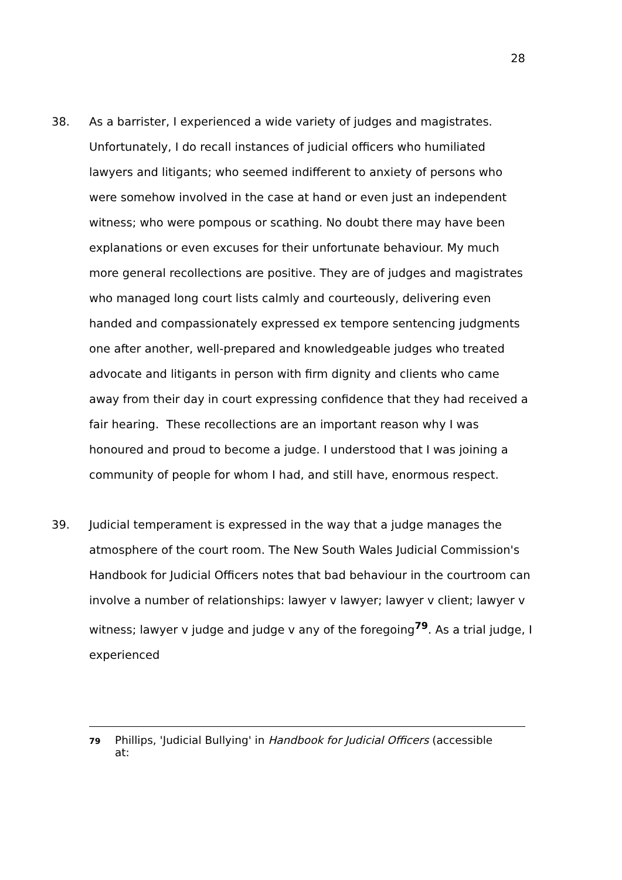28
38. As a barrister, I experienced a wide variety of judges and magistrates. Unfortunately, I do recall instances of judicial officers who humiliated lawyers and litigants; who seemed indifferent to anxiety of persons who were somehow involved in the case at hand or even just an independent witness; who were pompous or scathing. No doubt there may have been explanations or even excuses for their unfortunate behaviour. My much more general recollections are positive. They are of judges and magistrates who managed long court lists calmly and courteously, delivering even handed and compassionately expressed ex tempore sentencing judgments one after another, well-prepared and knowledgeable judges who treated advocate and litigants in person with firm dignity and clients who came away from their day in court expressing confidence that they had received a fair hearing. These recollections are an important reason why I was honoured and proud to become a judge. I understood that I was joining a community of people for whom I had, and still have, enormous respect.
39. Judicial temperament is expressed in the way that a judge manages the atmosphere of the court room. The New South Wales Judicial Commission's Handbook for Judicial Officers notes that bad behaviour in the courtroom can involve a number of relationships: lawyer v lawyer; lawyer v client; lawyer v witness; lawyer v judge and judge v any of the foregoing<sup>79</sup>. As a trial judge, I experienced
79
Phillips, 'Judicial Bullying' in Handbook for Judicial Officers (accessible at: